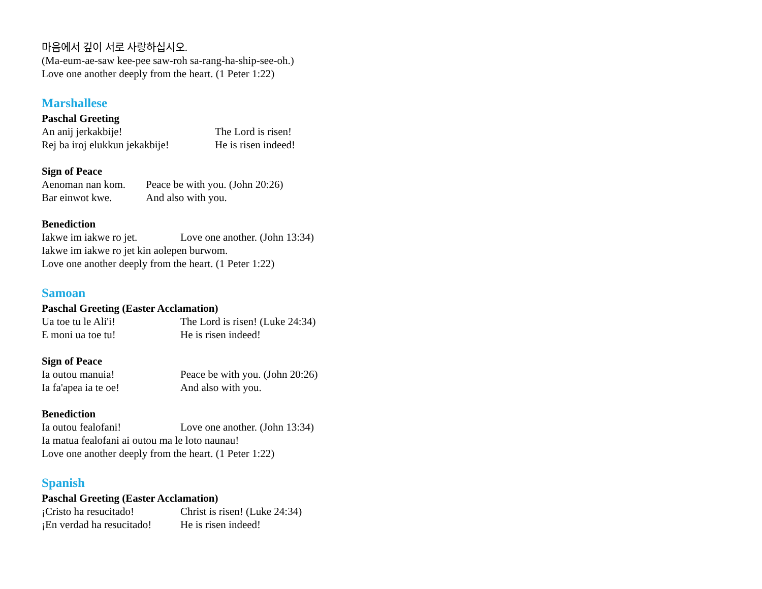마음에서 깊이 서로 사랑하십시오.
(Ma-eum-ae-saw kee-pee saw-roh sa-rang-ha-ship-see-oh.)
Love one another deeply from the heart. (1 Peter 1:22)
Marshallese
Paschal Greeting
An anij jerkakbije! The Lord is risen!
Rej ba iroj elukkun jekakbije! He is risen indeed!
Sign of Peace
Aenoman nan kom. Peace be with you. (John 20:26)
Bar einwot kwe. And also with you.
Benediction
Iakwe im iakwe ro jet. Love one another. (John 13:34)
Iakwe im iakwe ro jet kin aolepen burwom.
Love one another deeply from the heart. (1 Peter 1:22)
Samoan
Paschal Greeting (Easter Acclamation)
Ua toe tu le Ali'i! The Lord is risen! (Luke 24:34)
E moni ua toe tu! He is risen indeed!
Sign of Peace
Ia outou manuia! Peace be with you. (John 20:26)
Ia fa'apea ia te oe! And also with you.
Benediction
Ia outou fealofani! Love one another. (John 13:34)
Ia matua fealofani ai outou ma le loto naunau!
Love one another deeply from the heart. (1 Peter 1:22)
Spanish
Paschal Greeting (Easter Acclamation)
¡Cristo ha resucitado! Christ is risen! (Luke 24:34)
¡En verdad ha resucitado! He is risen indeed!